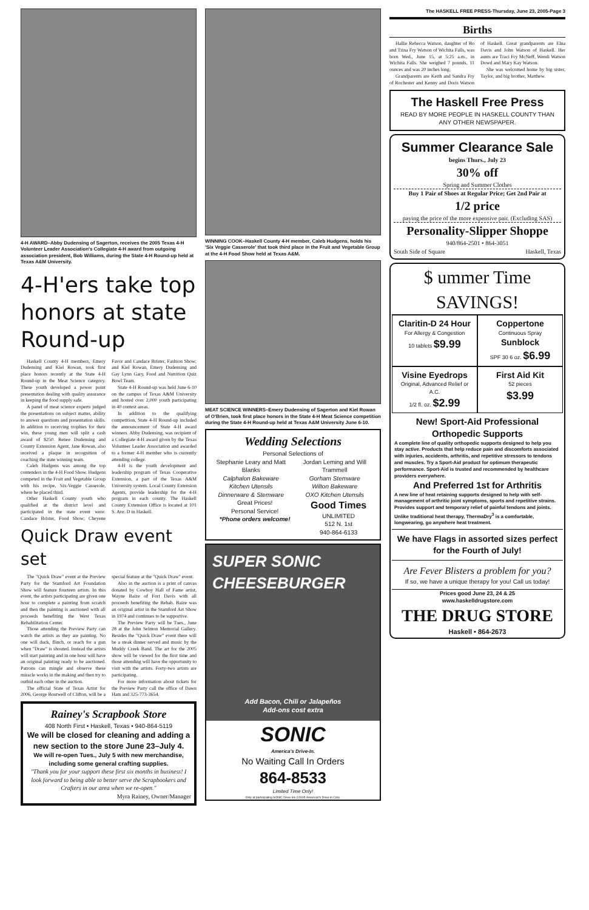4-H AWARD–Abby Dudensing of Sagerton, receives the 2005 Texas 4-H Volunteer Leader Association's Collegiate 4-H award from outgoing association president, Bob Williams, during the State 4-H Round-up held at Texas A&M University.
4-H'ers take top honors at state Round-up
Haskell County 4-H members, Emery Dudensing and Kiel Rowan, took first place honors recently at the State 4-H Round-up in the Meat Science category. These youth developed a power point presentation dealing with quality assurance in keeping the food supply safe.
A panel of meat science experts judged the presentations on subject matter, ability to answer questions and presentation skills. In addition to receiving trophies for their win, these young men will split a cash award of $250. Renee Dudensing and County Extension Agent, Jane Rowan, also received a plaque in recognition of coaching the state winning team.
Caleb Hudgens was among the top contenders in the 4-H Food Show. Hudgens competed in the Fruit and Vegetable Group with his recipe, Six-Veggie Casserole, where he placed third.
Other Haskell County youth who qualified at the district level and participated in the state event were: Candace Brister, Food Show; Cheyene Favor and Candace Brister, Fashion Show; and Kiel Rowan, Emery Dudensing and Gay Lynn Gary, Food and Nutrition Quiz Bowl Team.
State 4-H Round-up was held June 6-10 on the campus of Texas A&M University and hosted over 2,000 youth participating in 40 contest areas.
In addition to the qualifying competition, State 4-H Round-up included the announcement of State 4-H award winners. Abby Dudensing, was recipient of a Collegiate 4-H award given by the Texas Volunteer Leader Association and awarded to a former 4-H member who is currently attending college.
4-H is the youth development and leadership program of Texas Cooperative Extension, a part of the Texas A&M University system. Local County Extension Agents, provide leadership for the 4-H program in each county. The Haskell County Extension Office is located at 101 S. Ave. D in Haskell.
Quick Draw event set
The "Quick Draw" event at the Preview Party for the Stamford Art Foundation Show will feature fourteen artists. In this event, the artists participating are given one hour to complete a painting from scratch and then the painting is auctioned with all proceeds benefiting the West Texas Rehabilitation Center.
Those attending the Preview Party can watch the artists as they are painting. No one will duck, flinch, or reach for a gun when "Draw" is shouted. Instead the artists will start painting and in one hour will have an original painting ready to be auctioned. Patrons can mingle and observe these miracle works in the making and then try to outbid each other in the auction.
The official State of Texas Artist for 2006, George Boutwell of Clifton, will be a special feature at the "Quick Draw" event.
Also in the auction is a print of canvas donated by Cowboy Hall of Fame artist, Wayne Baize of Fort Davis with all proceeds benefiting the Rehab. Baize was an original artist in the Stamford Art Show in 1974 and continues to be supportive.
The Preview Party will be Tues., June 28 at the John Selmon Memorial Gallery. Besides the "Quick Draw" event there will be a steak dinner served and music by the Muddy Creek Band. The art for the 2005 show will be viewed for the first time and those attending will have the opportunity to visit with the artists. Forty-two artists are participating.
For more information about tickets for the Preview Party call the office of Dawn Ham and 325-773-3654.
Rainey's Scrapbook Store
408 North First • Haskell, Texas • 940-864-5119
We will be closed for cleaning and adding a new section to the store June 23–July 4.
We will re-open Tues., July 5 with new merchandise, including some general crafting supplies.
"Thank you for your support these first six months in business! I look forward to being able to better serve the Scrapbookers and Crafters in our area when we re-open."
Myra Rainey, Owner/Manager
WINNING COOK–Haskell County 4-H member, Caleb Hudgens, holds his 'Six Veggie Casserole' that took third place in the Fruit and Vegetable Group at the 4-H Food Show held at Texas A&M.
MEAT SCIENCE WINNERS–Emery Dudensing of Sagerton and Kiel Rowan of O'Brien, took first place honors in the State 4-H Meat Science competition during the State 4-H Round-up held at Texas A&M University June 6-10.
Wedding Selections
Personal Selections of
Stephanie Leary and Matt Blanks
Calphalon Bakeware
Kitchen Utensils
Dinnerware & Stemware
Jordan Leming and Will Trammell
Gorham Stemware
Wilton Bakeware
OXO Kitchen Utensils
Great Prices!
Personal Service!
*Phone orders welcome!
Good Times
UNLIMITED
512 N. 1st
940-864-6133
SUPER SONIC CHEESEBURGER
Add Bacon, Chili or Jalapeños
Add-ons cost extra
SONIC
America's Drive-In.
No Waiting Call In Orders
864-8533
Limited Time Only!
Only at participating SONIC Drive-Ins.©2005 American's Drive-in Corp.
The HASKELL FREE PRESS-Thursday, June 23, 2005-Page 3
Births
Hallie Rebecca Watson, daughter of Bo and Trina Fry Watson of Wichita Falls, was born Wed., June 15, at 5:25 a.m., in Wichita Falls. She weighed 7 pounds, 11 ounces and was 20 inches long.
Grandparents are Keith and Sandra Fry of Rochester and Kenny and Doris Watson of Haskell. Great grandparents are Elna Davis and John Watson of Haskell. Her aunts are Traci Fry McNeff, Wendi Watson Dowd and Mary Kay Watson.
She was welcomed home by big sister, Taylor, and big brother, Matthew.
The Haskell Free Press
READ BY MORE PEOPLE IN HASKELL COUNTY THAN ANY OTHER NEWSPAPER.
Summer Clearance Sale
begins Thurs., July 23
30% off
Spring and Summer Clothes
Buy 1 Pair of Shoes at Regular Price; Get 2nd Pair at
1/2 price
paying the price of the more expensive pair. (Excluding SAS)
Personality-Slipper Shoppe
940/864-2501 • 864-3051
South Side of Square Haskell, Texas
$ ummer Time SAVINGS!
Claritin-D 24 Hour
For Allergy & Congestion
10 tablets $9.99
Coppertone
Continuous Spray
Sunblock
SPF 30 6 oz. $6.99
Visine Eyedrops
Original, Advanced Relief or A.C.
1/2 fl. oz. $2.99
First Aid Kit
52 pieces
$3.99
New! Sport-Aid Professional Orthopedic Supports
A complete line of quality orthopedic supports designed to help you stay active. Products that help reduce pain and discomforts associated with injuries, accidents, arthritis, and repetitive stressors to tendons and muscles. Try a Sport-Aid product for optimum therapeutic performance. Sport-Aid is trusted and recommended by healthcare providers everywhere.
And Preferred 1st for Arthritis
A new line of heat retaining supports designed to help with self-management of arthritic joint symptoms, sports and repetitive strains. Provides support and temporary relief of painful tendons and joints. Unlike traditional heat therapy, ThermaDry<sup>3</sup> is a comfortable, longwearing, go anywhere heat treatment.
We have Flags in assorted sizes perfect for the Fourth of July!
Are Fever Blisters a problem for you?
If so, we have a unique therapy for you! Call us today!
Prices good June 23, 24 & 25
www.haskelldrugstore.com
THE DRUG STORE
Haskell • 864-2673